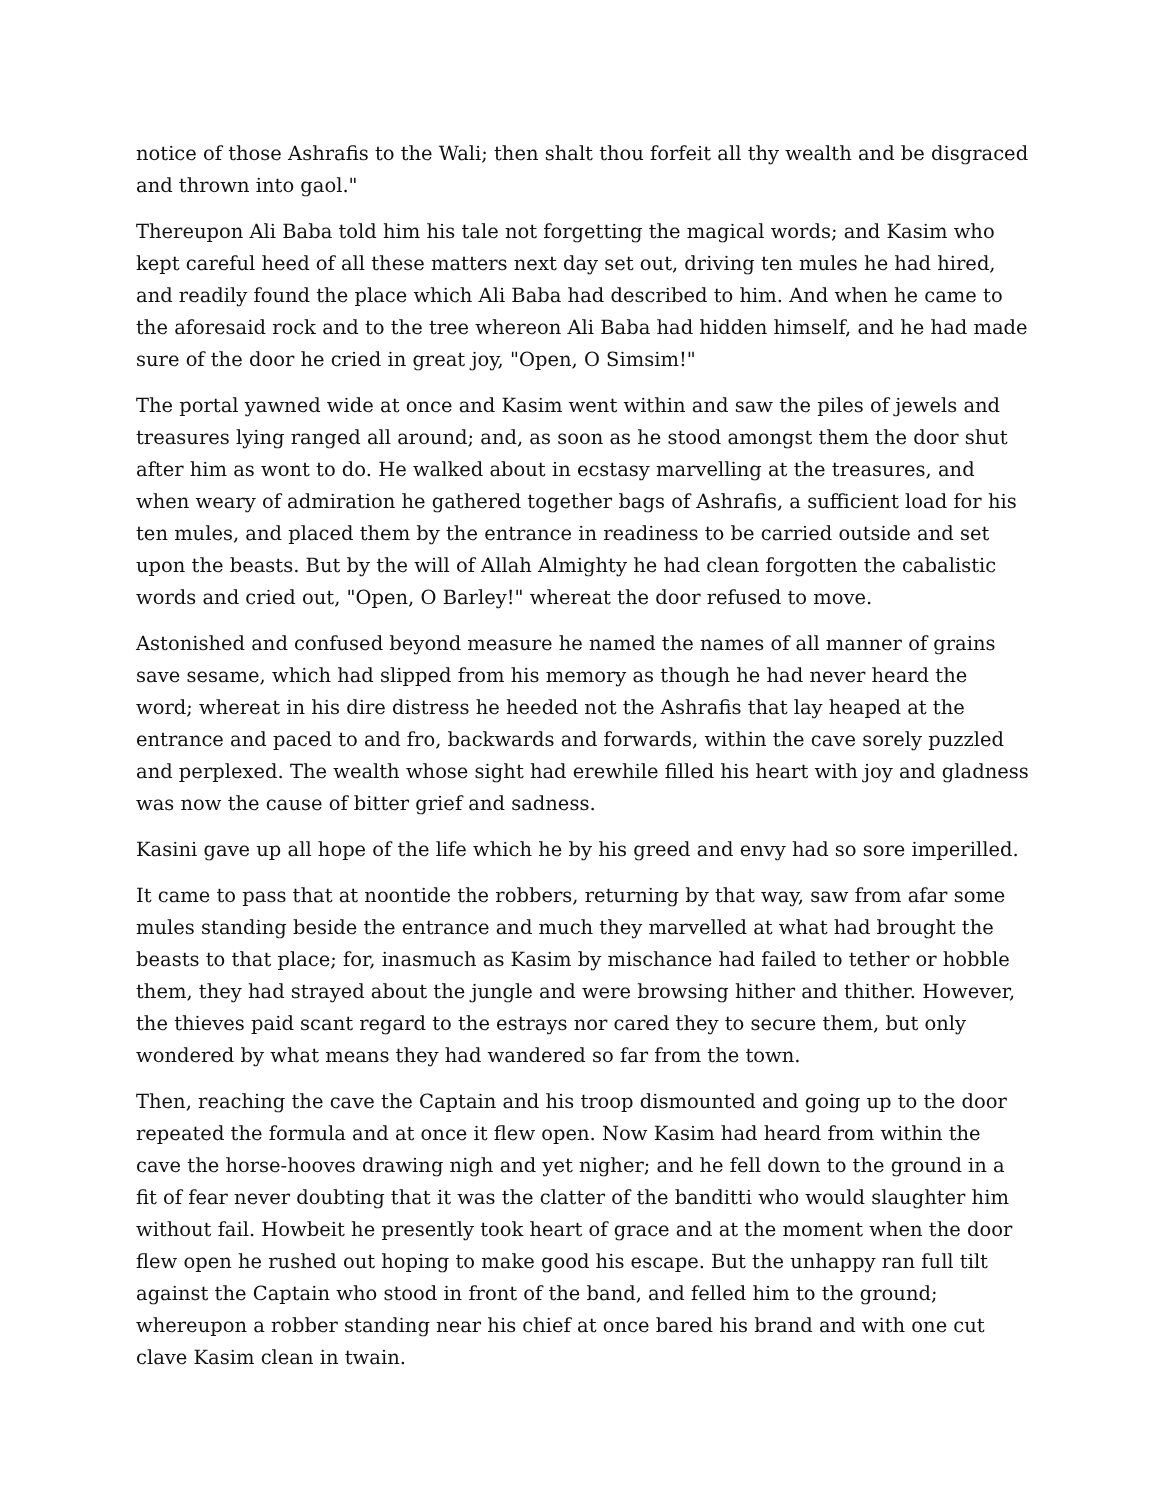notice of those Ashrafis to the Wali; then shalt thou forfeit all thy wealth and be disgraced and thrown into gaol."
Thereupon Ali Baba told him his tale not forgetting the magical words; and Kasim who kept careful heed of all these matters next day set out, driving ten mules he had hired, and readily found the place which Ali Baba had described to him. And when he came to the aforesaid rock and to the tree whereon Ali Baba had hidden himself, and he had made sure of the door he cried in great joy, "Open, O Simsim!"
The portal yawned wide at once and Kasim went within and saw the piles of jewels and treasures lying ranged all around; and, as soon as he stood amongst them the door shut after him as wont to do. He walked about in ecstasy marvelling at the treasures, and when weary of admiration he gathered together bags of Ashrafis, a sufficient load for his ten mules, and placed them by the entrance in readiness to be carried outside and set upon the beasts. But by the will of Allah Almighty he had clean forgotten the cabalistic words and cried out, "Open, O Barley!" whereat the door refused to move.
Astonished and confused beyond measure he named the names of all manner of grains save sesame, which had slipped from his memory as though he had never heard the word; whereat in his dire distress he heeded not the Ashrafis that lay heaped at the entrance and paced to and fro, backwards and forwards, within the cave sorely puzzled and perplexed. The wealth whose sight had erewhile filled his heart with joy and gladness was now the cause of bitter grief and sadness.
Kasini gave up all hope of the life which he by his greed and envy had so sore imperilled.
It came to pass that at noontide the robbers, returning by that way, saw from afar some mules standing beside the entrance and much they marvelled at what had brought the beasts to that place; for, inasmuch as Kasim by mischance had failed to tether or hobble them, they had strayed about the jungle and were browsing hither and thither. However, the thieves paid scant regard to the estrays nor cared they to secure them, but only wondered by what means they had wandered so far from the town.
Then, reaching the cave the Captain and his troop dismounted and going up to the door repeated the formula and at once it flew open. Now Kasim had heard from within the cave the horse-hooves drawing nigh and yet nigher; and he fell down to the ground in a fit of fear never doubting that it was the clatter of the banditti who would slaughter him without fail. Howbeit he presently took heart of grace and at the moment when the door flew open he rushed out hoping to make good his escape. But the unhappy ran full tilt against the Captain who stood in front of the band, and felled him to the ground; whereupon a robber standing near his chief at once bared his brand and with one cut clave Kasim clean in twain.